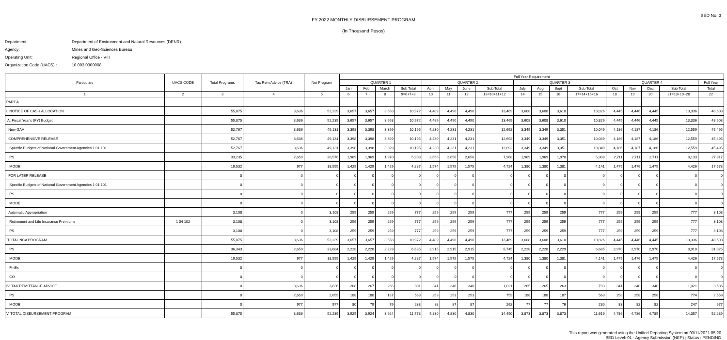BED No. 3
FY 2022 MONTHLY DISBURSEMENT PROGRAM
(In Thousand Pesos)
Department: Department of Environment and Natural Resources (DENR)
Agency: Mines and Geo-Sciences Bureau
Operating Unit: Regional Office - VIII
Organization Code (UACS) : 10 003 0300008
| Particulars | UACS CODE | Total Programs | Tax Rem Advice (TRA) | Net Program | Full Year Requirement | | | | | | | | | | | | | | | | |
| --- | --- | --- | --- | --- | --- | --- | --- | --- | --- | --- | --- | --- | --- | --- | --- | --- | --- | --- | --- | --- | --- |
| | | | | | QUARTER 1 | | | | QUARTER 2 | | | | QUARTER 3 | | | | QUARTER 4 | | | | Full Year |
| | | | | | Jan | Feb | March | Sub Total | April | May | June | Sub Total | July | Aug | Sept | Sub Total | Oct | Nov | Dec | Sub Total | Total |
| 1 | 2 | 3 | 4 | 5 | 6 | 7 | 8 | 9=6+7+8 | 10 | 11 | 12 | 13=10+11+12 | 14 | 15 | 16 | 17=14+15+16 | 18 | 19 | 20 | 21=18+19+20 | 22 |
| PART A | | | | | | | | | | | | | | | | | | | | | |
| I. NOTICE OF CASH ALLOCATION | | 55,875 | 3,636 | 52,239 | 3,657 | 3,657 | 3,658 | 10,972 | 4,489 | 4,490 | 4,490 | 13,469 | 3,608 | 3,608 | 3,610 | 10,826 | 4,445 | 4,446 | 4,445 | 13,336 | 48,603 |
| A. Fiscal Year's (FY) Budget | | 55,875 | 3,636 | 52,239 | 3,657 | 3,657 | 3,658 | 10,972 | 4,489 | 4,490 | 4,490 | 13,469 | 3,608 | 3,608 | 3,610 | 10,826 | 4,445 | 4,446 | 4,445 | 13,336 | 48,603 |
| New GAA | | 52,767 | 3,636 | 49,131 | 3,398 | 3,398 | 3,399 | 10,195 | 4,230 | 4,231 | 4,231 | 12,692 | 3,349 | 3,349 | 3,351 | 10,049 | 4,186 | 4,187 | 4,186 | 12,559 | 45,495 |
| COMPREHENSIVE RELEASE | | 52,767 | 3,636 | 49,131 | 3,398 | 3,398 | 3,399 | 10,195 | 4,230 | 4,231 | 4,231 | 12,692 | 3,349 | 3,349 | 3,351 | 10,049 | 4,186 | 4,187 | 4,186 | 12,559 | 45,495 |
| Specific Budgets of National Government Agencies 1 01 101 | | 52,767 | 3,636 | 49,131 | 3,398 | 3,398 | 3,399 | 10,195 | 4,230 | 4,231 | 4,231 | 12,692 | 3,349 | 3,349 | 3,351 | 10,049 | 4,186 | 4,187 | 4,186 | 12,559 | 45,495 |
| PS | | 33,235 | 2,659 | 30,576 | 1,969 | 1,969 | 1,970 | 5,908 | 2,656 | 2,656 | 2,656 | 7,968 | 1,969 | 1,969 | 1,970 | 5,908 | 2,711 | 2,711 | 2,711 | 8,133 | 27,917 |
| MOOE | | 19,532 | 977 | 18,555 | 1,429 | 1,429 | 1,429 | 4,287 | 1,574 | 1,575 | 1,575 | 4,724 | 1,380 | 1,380 | 1,381 | 4,141 | 1,475 | 1,476 | 1,475 | 4,426 | 17,578 |
| FOR LATER RELEASE | | 0 | 0 | 0 | 0 | 0 | 0 | 0 | 0 | 0 | 0 | 0 | 0 | 0 | 0 | 0 | 0 | 0 | 0 | 0 | 0 |
| Specific Budgets of National Government Agencies 1 01 101 | | 0 | 0 | 0 | 0 | 0 | 0 | 0 | 0 | 0 | 0 | 0 | 0 | 0 | 0 | 0 | 0 | 0 | 0 | 0 | 0 |
| PS | | 0 | 0 | 0 | 0 | 0 | 0 | 0 | 0 | 0 | 0 | 0 | 0 | 0 | 0 | 0 | 0 | 0 | 0 | 0 | 0 |
| MOOE | | 0 | 0 | 0 | 0 | 0 | 0 | 0 | 0 | 0 | 0 | 0 | 0 | 0 | 0 | 0 | 0 | 0 | 0 | 0 | 0 |
| Automatic Appropriation | | 3,108 | 0 | 3,108 | 259 | 259 | 259 | 777 | 259 | 259 | 259 | 777 | 259 | 259 | 259 | 777 | 259 | 259 | 259 | 777 | 3,108 |
| Retirement and Life Insurance Premiums | 1 04 102 | 3,108 | 0 | 3,108 | 259 | 259 | 259 | 777 | 259 | 259 | 259 | 777 | 259 | 259 | 259 | 777 | 259 | 259 | 259 | 777 | 3,108 |
| PS | | 3,108 | 0 | 3,108 | 259 | 259 | 259 | 777 | 259 | 259 | 259 | 777 | 259 | 259 | 259 | 777 | 259 | 259 | 259 | 777 | 3,108 |
| TOTAL NCA PROGRAM | | 55,875 | 3,636 | 52,239 | 3,657 | 3,657 | 3,658 | 10,972 | 4,489 | 4,490 | 4,490 | 13,469 | 3,608 | 3,608 | 3,610 | 10,826 | 4,445 | 4,446 | 4,445 | 13,336 | 48,603 |
| PS | | 36,343 | 2,659 | 33,684 | 2,228 | 2,228 | 2,229 | 6,685 | 2,915 | 2,915 | 2,915 | 8,745 | 2,228 | 2,228 | 2,229 | 6,685 | 2,970 | 2,970 | 2,970 | 8,910 | 31,025 |
| MOOE | | 19,532 | 977 | 18,555 | 1,429 | 1,429 | 1,429 | 4,287 | 1,574 | 1,575 | 1,575 | 4,724 | 1,380 | 1,380 | 1,381 | 4,141 | 1,475 | 1,476 | 1,475 | 4,426 | 17,578 |
| FinEx | | 0 | 0 | 0 | 0 | 0 | 0 | 0 | 0 | 0 | 0 | 0 | 0 | 0 | 0 | 0 | 0 | 0 | 0 | 0 | 0 |
| CO | | 0 | 0 | 0 | 0 | 0 | 0 | 0 | 0 | 0 | 0 | 0 | 0 | 0 | 0 | 0 | 0 | 0 | 0 | 0 | 0 |
| IV. TAX REMITTANCE ADVICE | | 0 | 3,636 | 3,636 | 268 | 267 | 266 | 801 | 341 | 340 | 340 | 1,021 | 265 | 265 | 263 | 793 | 341 | 340 | 340 | 1,021 | 3,636 |
| PS | | 0 | 2,659 | 2,659 | 188 | 188 | 187 | 563 | 253 | 253 | 253 | 759 | 188 | 188 | 187 | 563 | 258 | 258 | 258 | 774 | 2,659 |
| MOOE | | 0 | 977 | 977 | 80 | 79 | 79 | 238 | 88 | 87 | 87 | 262 | 77 | 77 | 76 | 230 | 83 | 82 | 82 | 247 | 977 |
| V. TOTAL DISBURSEMENT PROGRAM | | 55,875 | 3,636 | 52,239 | 3,925 | 3,924 | 3,924 | 11,773 | 4,830 | 4,830 | 4,830 | 14,490 | 3,873 | 3,873 | 3,873 | 11,619 | 4,786 | 4,786 | 4,785 | 14,357 | 52,239 |
This report was generated using the Unified Reporting System on 03/11/2021 05:20
BED Level: 01 - Agency Submission (NEP) ; Status : PENDING